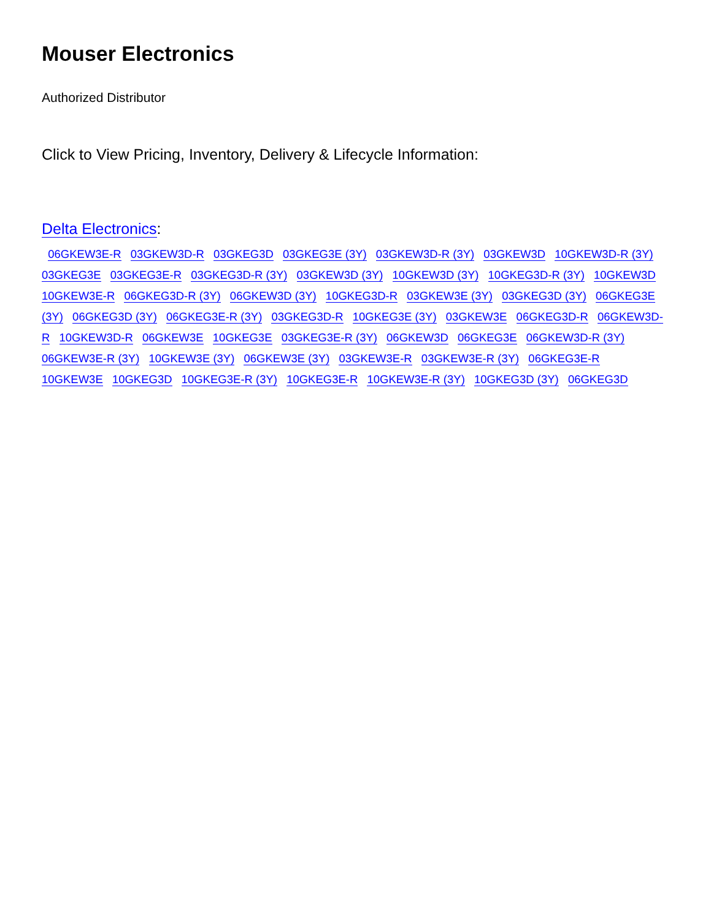Mouser Electronics
Authorized Distributor
Click to View Pricing, Inventory, Delivery & Lifecycle Information:
Delta Electronics:
06GKEW3E-R 03GKEW3D-R 03GKEG3D 03GKEG3E (3Y) 03GKEW3D-R (3Y) 03GKEW3D 10GKEW3D-R (3Y) 03GKEG3E 03GKEG3E-R 03GKEG3D-R (3Y) 03GKEW3D (3Y) 10GKEW3D (3Y) 10GKEG3D-R (3Y) 10GKEW3D 10GKEW3E-R 06GKEG3D-R (3Y) 06GKEW3D (3Y) 10GKEG3D-R 03GKEW3E (3Y) 03GKEG3D (3Y) 06GKEG3E (3Y) 06GKEG3D (3Y) 06GKEG3E-R (3Y) 03GKEG3D-R 10GKEG3E (3Y) 03GKEW3E 06GKEG3D-R 06GKEW3D-R 10GKEW3D-R 06GKEW3E 10GKEG3E 03GKEG3E-R (3Y) 06GKEW3D 06GKEG3E 06GKEW3D-R (3Y) 06GKEW3E-R (3Y) 10GKEW3E (3Y) 06GKEW3E (3Y) 03GKEW3E-R 03GKEW3E-R (3Y) 06GKEG3E-R 10GKEW3E 10GKEG3D 10GKEG3E-R (3Y) 10GKEG3E-R 10GKEW3E-R (3Y) 10GKEG3D (3Y) 06GKEG3D